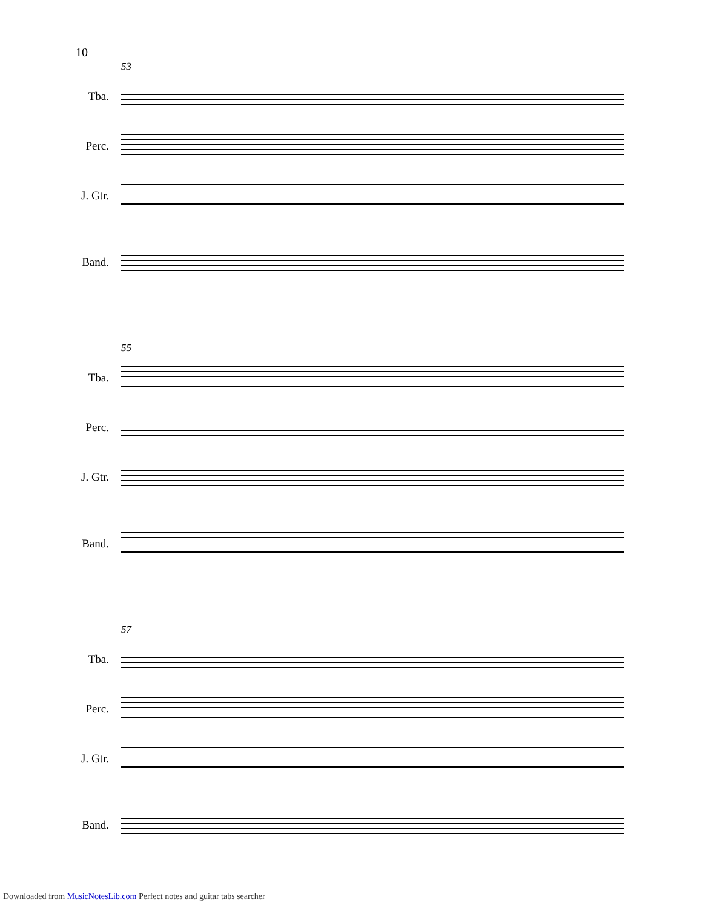10
53
Tba.
Perc.
J. Gtr.
Band.
55
Tba.
Perc.
J. Gtr.
Band.
57
Tba.
Perc.
J. Gtr.
Band.
Downloaded from MusicNotesLib.com Perfect notes and guitar tabs searcher